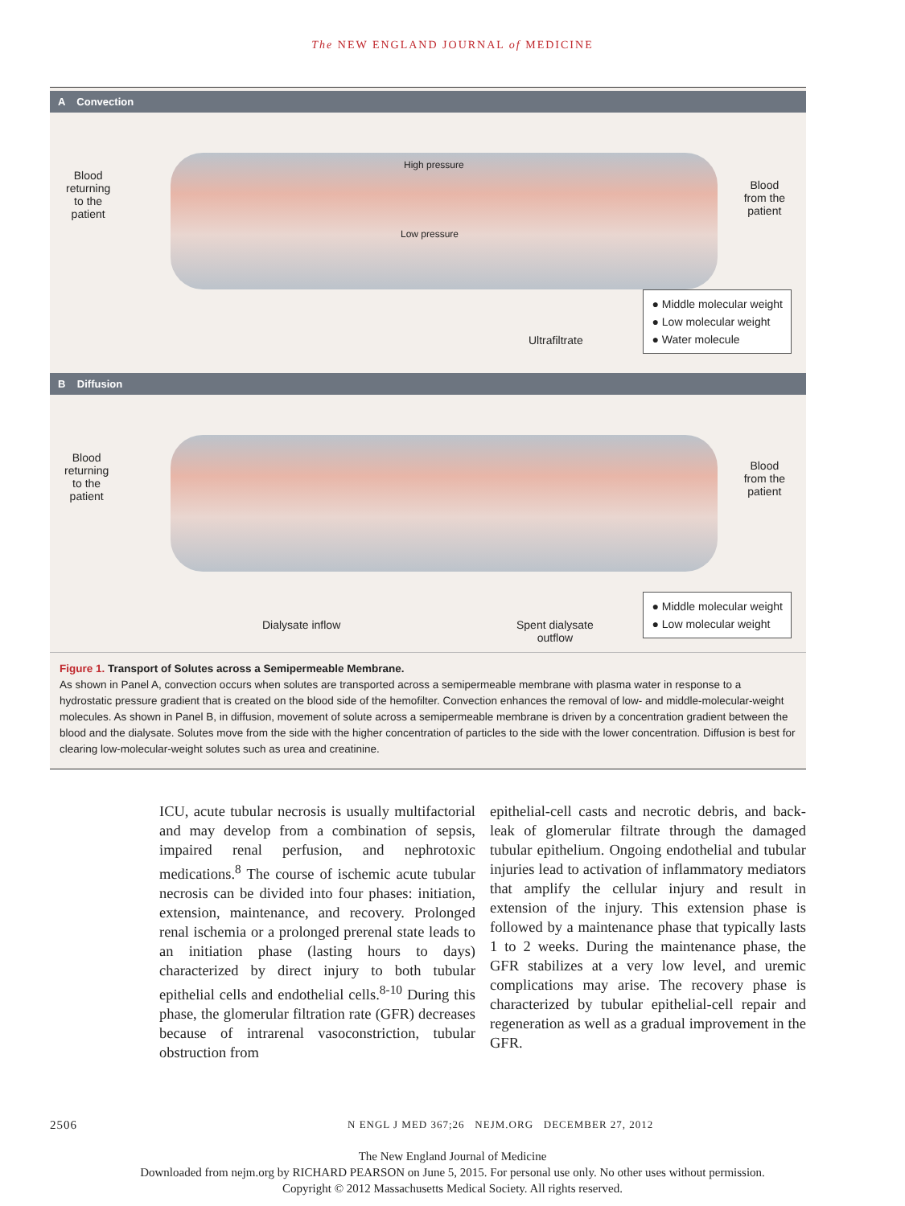The NEW ENGLAND JOURNAL of MEDICINE
A Convection
Blood
returning
to the
patient
High pressure
Low pressure
Blood
from the
patient
Ultrafiltrate
● Middle molecular weight
● Low molecular weight
● Water molecule
B Diffusion
Blood
returning
to the
patient
Blood
from the
patient
Dialysate inflow
Spent dialysate
outflow
● Middle molecular weight
● Low molecular weight
Figure 1. Transport of Solutes across a Semipermeable Membrane.
As shown in Panel A, convection occurs when solutes are transported across a semipermeable membrane with plasma water in response to a hydrostatic pressure gradient that is created on the blood side of the hemofilter. Convection enhances the removal of low- and middle-molecular-weight molecules. As shown in Panel B, in diffusion, movement of solute across a semipermeable membrane is driven by a concentration gradient between the blood and the dialysate. Solutes move from the side with the higher concentration of particles to the side with the lower concentration. Diffusion is best for clearing low-molecular-weight solutes such as urea and creatinine.
ICU, acute tubular necrosis is usually multifactorial and may develop from a combination of sepsis, impaired renal perfusion, and nephrotoxic medications.<sup>8</sup> The course of ischemic acute tubular necrosis can be divided into four phases: initiation, extension, maintenance, and recovery. Prolonged renal ischemia or a prolonged prerenal state leads to an initiation phase (lasting hours to days) characterized by direct injury to both tubular epithelial cells and endothelial cells.<sup>8-10</sup> During this phase, the glomerular filtration rate (GFR) decreases because of intrarenal vasoconstriction, tubular obstruction from
epithelial-cell casts and necrotic debris, and back-leak of glomerular filtrate through the damaged tubular epithelium. Ongoing endothelial and tubular injuries lead to activation of inflammatory mediators that amplify the cellular injury and result in extension of the injury. This extension phase is followed by a maintenance phase that typically lasts 1 to 2 weeks. During the maintenance phase, the GFR stabilizes at a very low level, and uremic complications may arise. The recovery phase is characterized by tubular epithelial-cell repair and regeneration as well as a gradual improvement in the GFR.
2506 N ENGL J MED 367;26 NEJM.ORG DECEMBER 27, 2012
The New England Journal of Medicine
Downloaded from nejm.org by RICHARD PEARSON on June 5, 2015. For personal use only. No other uses without permission.
Copyright © 2012 Massachusetts Medical Society. All rights reserved.